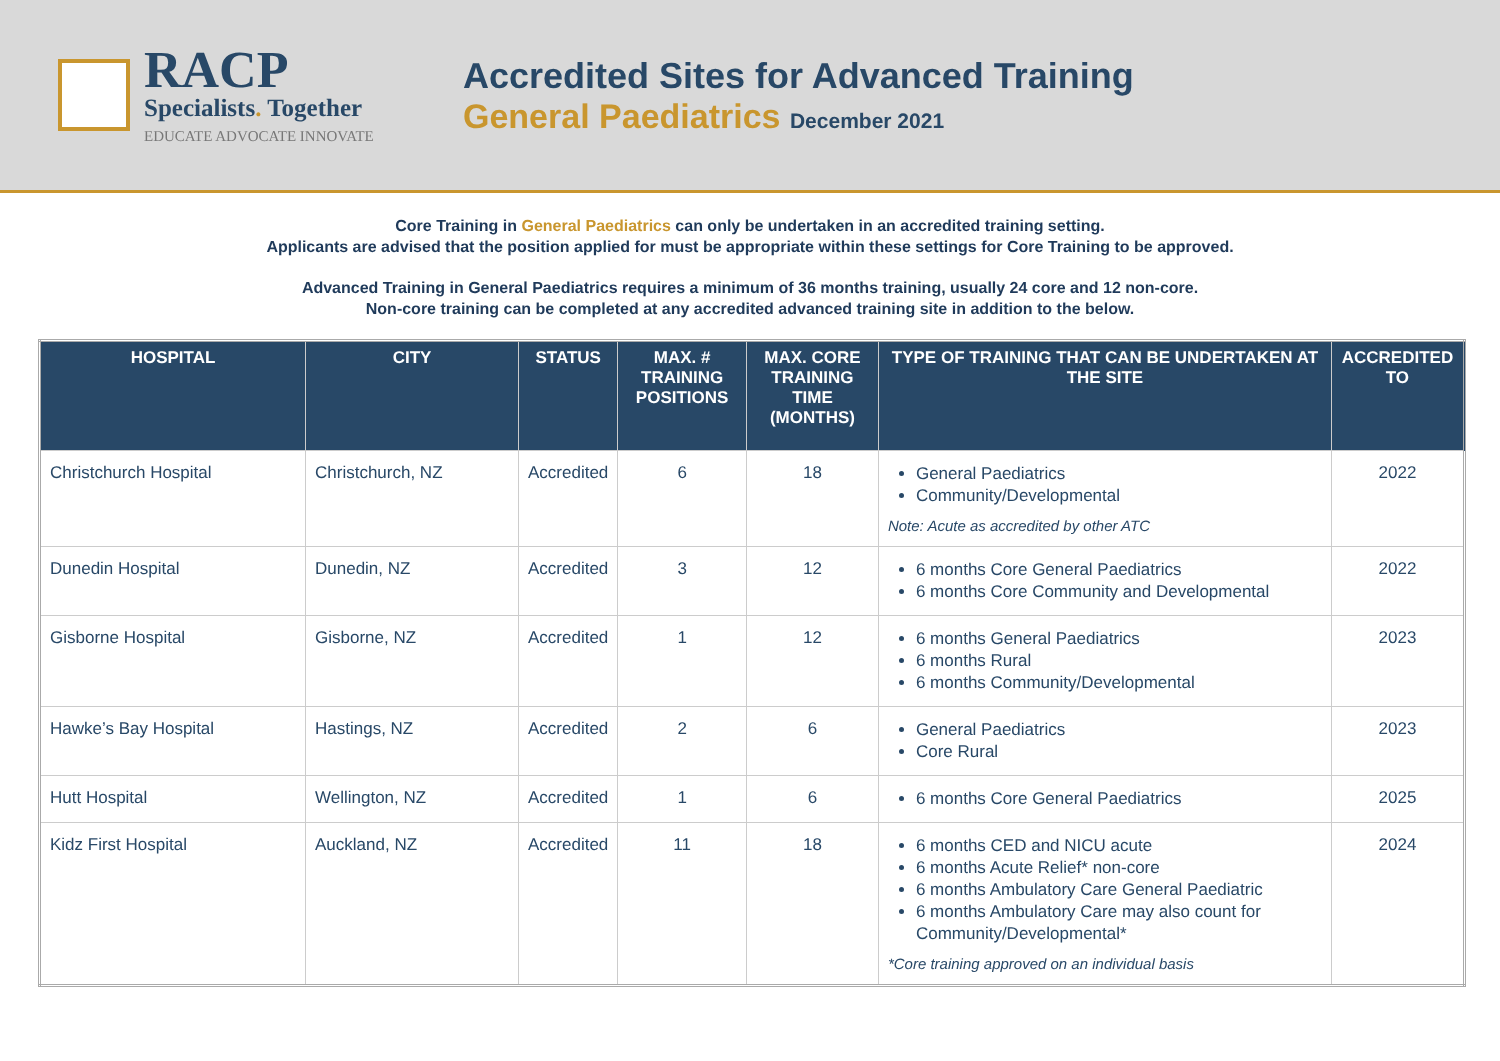RACP
Specialists. Together
EDUCATE ADVOCATE INNOVATE
Accredited Sites for Advanced Training
General Paediatrics December 2021
Core Training in General Paediatrics can only be undertaken in an accredited training setting.
Applicants are advised that the position applied for must be appropriate within these settings for Core Training to be approved.
Advanced Training in General Paediatrics requires a minimum of 36 months training, usually 24 core and 12 non-core.
Non-core training can be completed at any accredited advanced training site in addition to the below.
| HOSPITAL | CITY | STATUS | MAX. # TRAINING POSITIONS | MAX. CORE TRAINING TIME (MONTHS) | TYPE OF TRAINING THAT CAN BE UNDERTAKEN AT THE SITE | ACCREDITED TO |
| --- | --- | --- | --- | --- | --- | --- |
| Christchurch Hospital | Christchurch, NZ | Accredited | 6 | 18 | General Paediatrics Community/Developmental Note: Acute as accredited by other ATC | 2022 |
| Dunedin Hospital | Dunedin, NZ | Accredited | 3 | 12 | 6 months Core General Paediatrics 6 months Core Community and Developmental | 2022 |
| Gisborne Hospital | Gisborne, NZ | Accredited | 1 | 12 | 6 months General Paediatrics 6 months Rural 6 months Community/Developmental | 2023 |
| Hawke’s Bay Hospital | Hastings, NZ | Accredited | 2 | 6 | General Paediatrics Core Rural | 2023 |
| Hutt Hospital | Wellington, NZ | Accredited | 1 | 6 | 6 months Core General Paediatrics | 2025 |
| Kidz First Hospital | Auckland, NZ | Accredited | 11 | 18 | 6 months CED and NICU acute 6 months Acute Relief* non-core 6 months Ambulatory Care General Paediatric 6 months Ambulatory Care may also count for Community/Developmental* *Core training approved on an individual basis | 2024 |